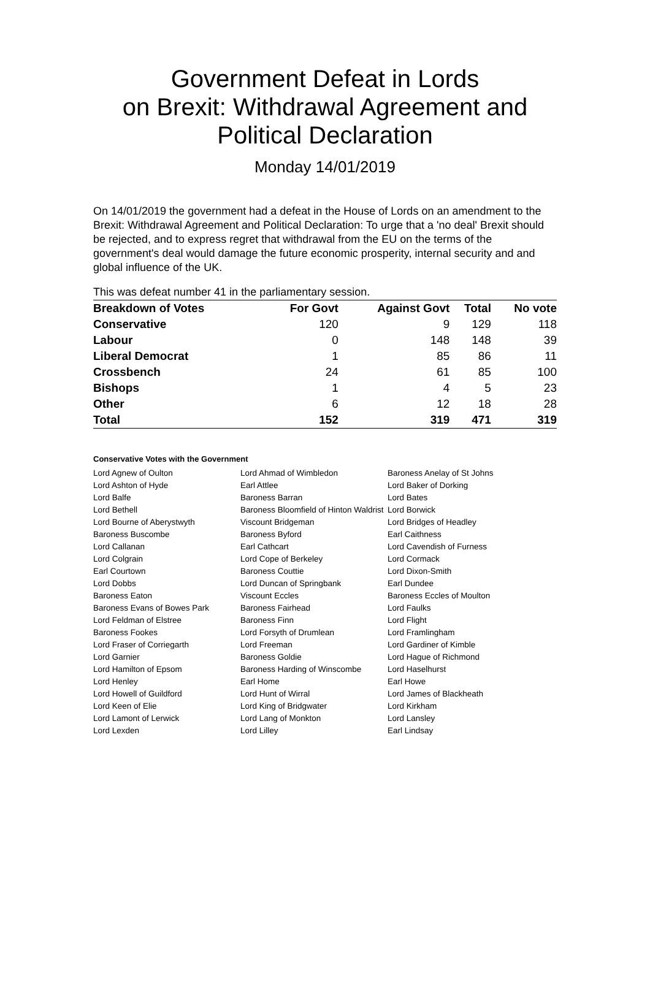Government Defeat in Lords
on Brexit: Withdrawal Agreement and Political Declaration
Monday 14/01/2019
On 14/01/2019 the government had a defeat in the House of Lords on an amendment to the Brexit: Withdrawal Agreement and Political Declaration: To urge that a 'no deal' Brexit should be rejected, and to express regret that withdrawal from the EU on the terms of the government's deal would damage the future economic prosperity, internal security and and global influence of the UK.
This was defeat number 41 in the parliamentary session.
| Breakdown of Votes | For Govt | Against Govt | Total | No vote |
| --- | --- | --- | --- | --- |
| Conservative | 120 | 9 | 129 | 118 |
| Labour | 0 | 148 | 148 | 39 |
| Liberal Democrat | 1 | 85 | 86 | 11 |
| Crossbench | 24 | 61 | 85 | 100 |
| Bishops | 1 | 4 | 5 | 23 |
| Other | 6 | 12 | 18 | 28 |
| Total | 152 | 319 | 471 | 319 |
Conservative Votes with the Government
| Lord Agnew of Oulton | Lord Ahmad of Wimbledon | Baroness Anelay of St Johns |
| Lord Ashton of Hyde | Earl Attlee | Lord Baker of Dorking |
| Lord Balfe | Baroness Barran | Lord Bates |
| Lord Bethell | Baroness Bloomfield of Hinton Waldrist | Lord Borwick |
| Lord Bourne of Aberystwyth | Viscount Bridgeman | Lord Bridges of Headley |
| Baroness Buscombe | Baroness Byford | Earl Caithness |
| Lord Callanan | Earl Cathcart | Lord Cavendish of Furness |
| Lord Colgrain | Lord Cope of Berkeley | Lord Cormack |
| Earl Courtown | Baroness Couttie | Lord Dixon-Smith |
| Lord Dobbs | Lord Duncan of Springbank | Earl Dundee |
| Baroness Eaton | Viscount Eccles | Baroness Eccles of Moulton |
| Baroness Evans of Bowes Park | Baroness Fairhead | Lord Faulks |
| Lord Feldman of Elstree | Baroness Finn | Lord Flight |
| Baroness Fookes | Lord Forsyth of Drumlean | Lord Framlingham |
| Lord Fraser of Corriegarth | Lord Freeman | Lord Gardiner of Kimble |
| Lord Garnier | Baroness Goldie | Lord Hague of Richmond |
| Lord Hamilton of Epsom | Baroness Harding of Winscombe | Lord Haselhurst |
| Lord Henley | Earl Home | Earl Howe |
| Lord Howell of Guildford | Lord Hunt of Wirral | Lord James of Blackheath |
| Lord Keen of Elie | Lord King of Bridgwater | Lord Kirkham |
| Lord Lamont of Lerwick | Lord Lang of Monkton | Lord Lansley |
| Lord Lexden | Lord Lilley | Earl Lindsay |